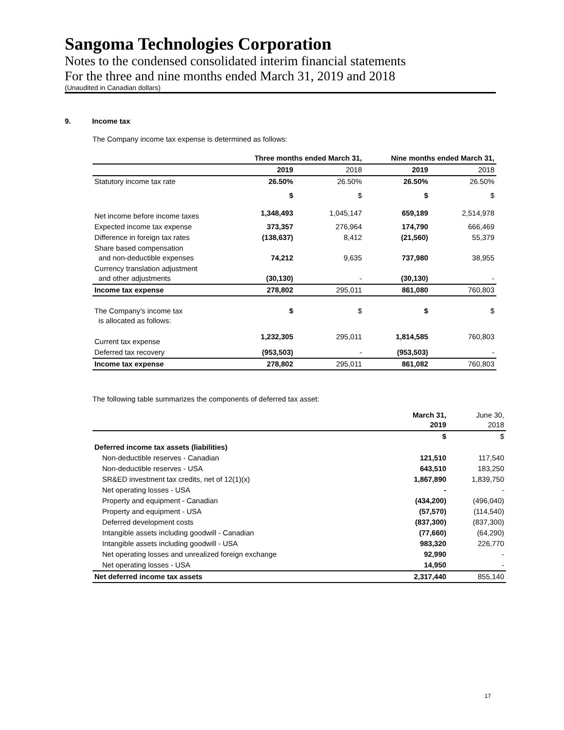Sangoma Technologies Corporation
Notes to the condensed consolidated interim financial statements
For the three and nine months ended March 31, 2019 and 2018
(Unaudited in Canadian dollars)
9. Income tax
The Company income tax expense is determined as follows:
| | Three months ended March 31, | | Nine months ended March 31, | |
| --- | --- | --- | --- | --- |
| | 2019 | 2018 | 2019 | 2018 |
| Statutory income tax rate | 26.50% | 26.50% | 26.50% | 26.50% |
| | $ | $ | $ | $ |
| Net income before income taxes | 1,348,493 | 1,045,147 | 659,189 | 2,514,978 |
| Expected income tax expense | 373,357 | 276,964 | 174,790 | 666,469 |
| Difference in foreign tax rates | (138,637) | 8,412 | (21,560) | 55,379 |
| Share based compensation and non-deductible expenses | 74,212 | 9,635 | 737,980 | 38,955 |
| Currency translation adjustment and other adjustments | (30,130) | - | (30,130) | - |
| Income tax expense | 278,802 | 295,011 | 861,080 | 760,803 |
| The Company's income tax is allocated as follows: | $ | $ | $ | $ |
| Current tax expense | 1,232,305 | 295,011 | 1,814,585 | 760,803 |
| Deferred tax recovery | (953,503) | - | (953,503) | - |
| Income tax expense | 278,802 | 295,011 | 861,082 | 760,803 |
The following table summarizes the components of deferred tax asset:
| | March 31, 2019 | June 30, 2018 |
| | $ | $ |
| Deferred income tax assets (liabilities) | | |
| Non-deductible reserves - Canadian | 121,510 | 117,540 |
| Non-deductible reserves - USA | 643,510 | 183,250 |
| SR&ED investment tax credits, net of 12(1)(x) | 1,867,890 | 1,839,750 |
| Net operating losses - USA | - | - |
| Property and equipment - Canadian | (434,200) | (496,040) |
| Property and equipment - USA | (57,570) | (114,540) |
| Deferred development costs | (837,300) | (837,300) |
| Intangible assets including goodwill - Canadian | (77,660) | (64,290) |
| Intangible assets including goodwill - USA | 983,320 | 226,770 |
| Net operating losses and unrealized foreign exchange | 92,990 | - |
| Net operating losses - USA | 14,950 | - |
| Net deferred income tax assets | 2,317,440 | 855,140 |
17